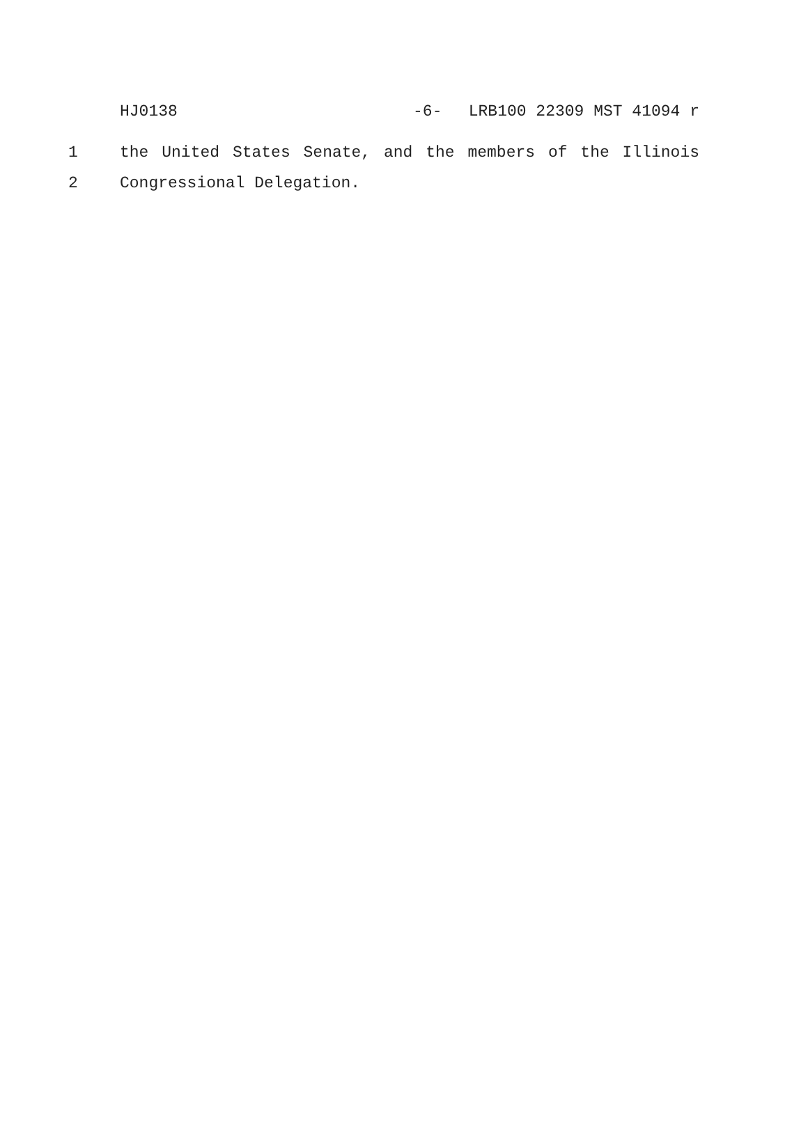HJ0138 -6- LRB100 22309 MST 41094 r
1 the United States Senate, and the members of the Illinois
2 Congressional Delegation.